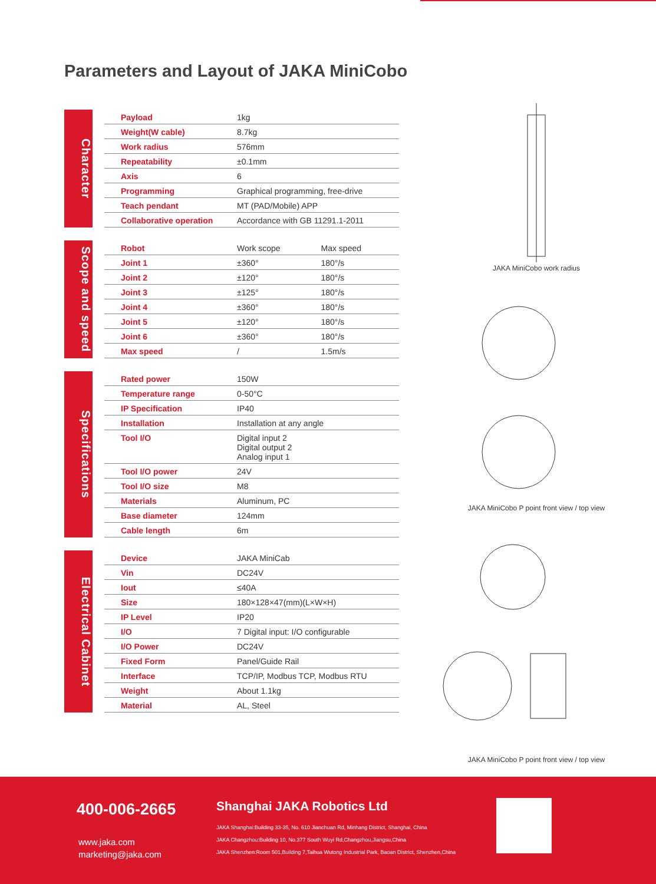Parameters and Layout of JAKA MiniCobo
Character
| Payload | 1kg |
| Weight(W cable) | 8.7kg |
| Work radius | 576mm |
| Repeatability | ±0.1mm |
| Axis | 6 |
| Programming | Graphical programming, free-drive |
| Teach pendant | MT (PAD/Mobile) APP |
| Collaborative operation | Accordance with GB 11291.1-2011 |
Scope and speed
| Robot | Work scope | Max speed |
| --- | --- | --- |
| Joint 1 | ±360° | 180°/s |
| Joint 2 | ±120° | 180°/s |
| Joint 3 | ±125° | 180°/s |
| Joint 4 | ±360° | 180°/s |
| Joint 5 | ±120° | 180°/s |
| Joint 6 | ±360° | 180°/s |
| Max speed | / | 1.5m/s |
Specifications
| Rated power | 150W |
| Temperature range | 0-50°C |
| IP Specification | IP40 |
| Installation | Installation at any angle |
| Tool I/O | Digital input 2 Digital output 2 Analog input 1 |
| Tool I/O power | 24V |
| Tool I/O size | M8 |
| Materials | Aluminum, PC |
| Base diameter | 124mm |
| Cable length | 6m |
Electrical Cabinet
| Device | JAKA MiniCab |
| Vin | DC24V |
| Iout | ≤40A |
| Size | 180×128×47(mm)(L×W×H) |
| IP Level | IP20 |
| I/O | 7 Digital input: I/O configurable |
| I/O Power | DC24V |
| Fixed Form | Panel/Guide Rail |
| Interface | TCP/IP, Modbus TCP, Modbus RTU |
| Weight | About 1.1kg |
| Material | AL, Steel |
JAKA MiniCobo work radius
JAKA MiniCobo P point front view / top view
JAKA MiniCobo P point front view / top view
400-006-2665
www.jaka.com
marketing@jaka.com
Shanghai JAKA Robotics Ltd
JAKA Shanghai:Building 33-35, No. 610 Jianchuan Rd, Minhang District, Shanghai, China
JAKA Changzhou:Building 10, No.377 South Wuyi Rd,Changzhou,Jiangsu,China
JAKA Shenzhen:Room 501,Building 7,Taihua Wutong Industrial Park, Baoan District, Shenzhen,China